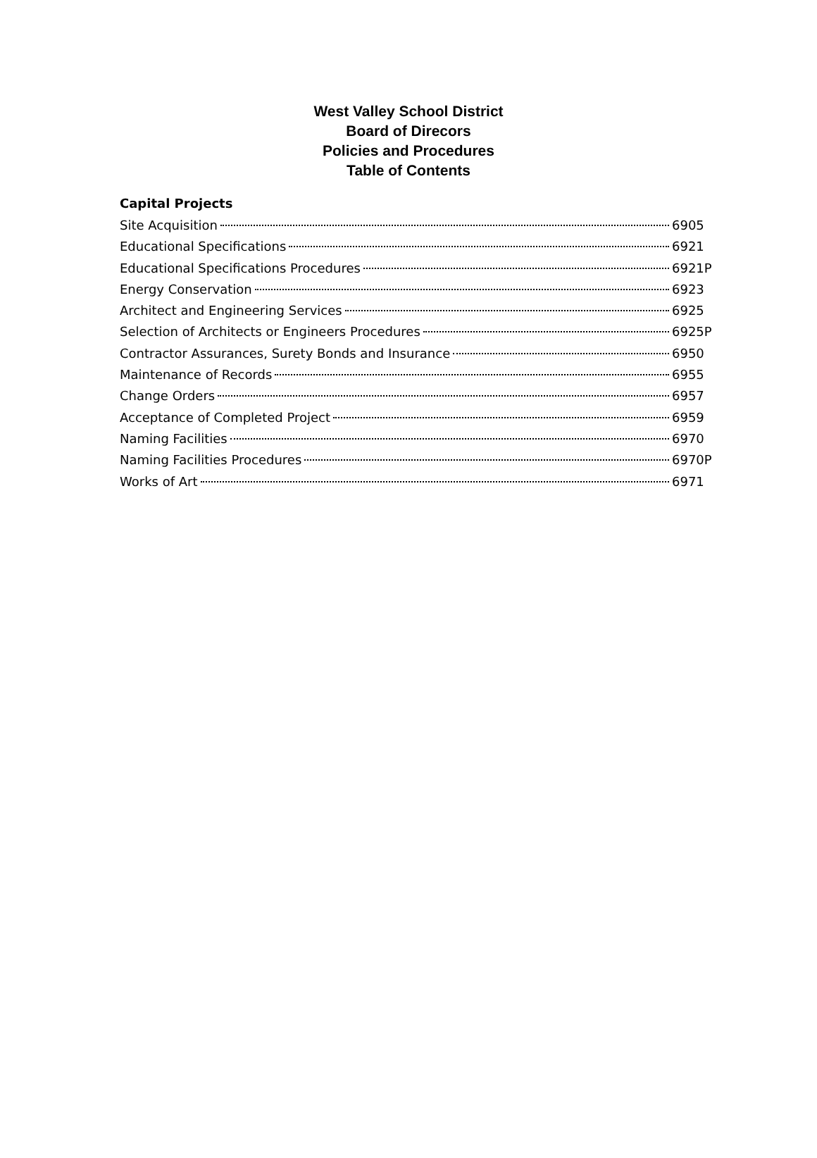West Valley School District
Board of Direcors
Policies and Procedures
Table of Contents
Capital Projects
Site Acquisition 6905
Educational Specifications 6921
Educational Specifications Procedures 6921P
Energy Conservation 6923
Architect and Engineering Services 6925
Selection of Architects or Engineers Procedures 6925P
Contractor Assurances, Surety Bonds and Insurance 6950
Maintenance of Records 6955
Change Orders 6957
Acceptance of Completed Project 6959
Naming Facilities 6970
Naming Facilities Procedures 6970P
Works of Art 6971